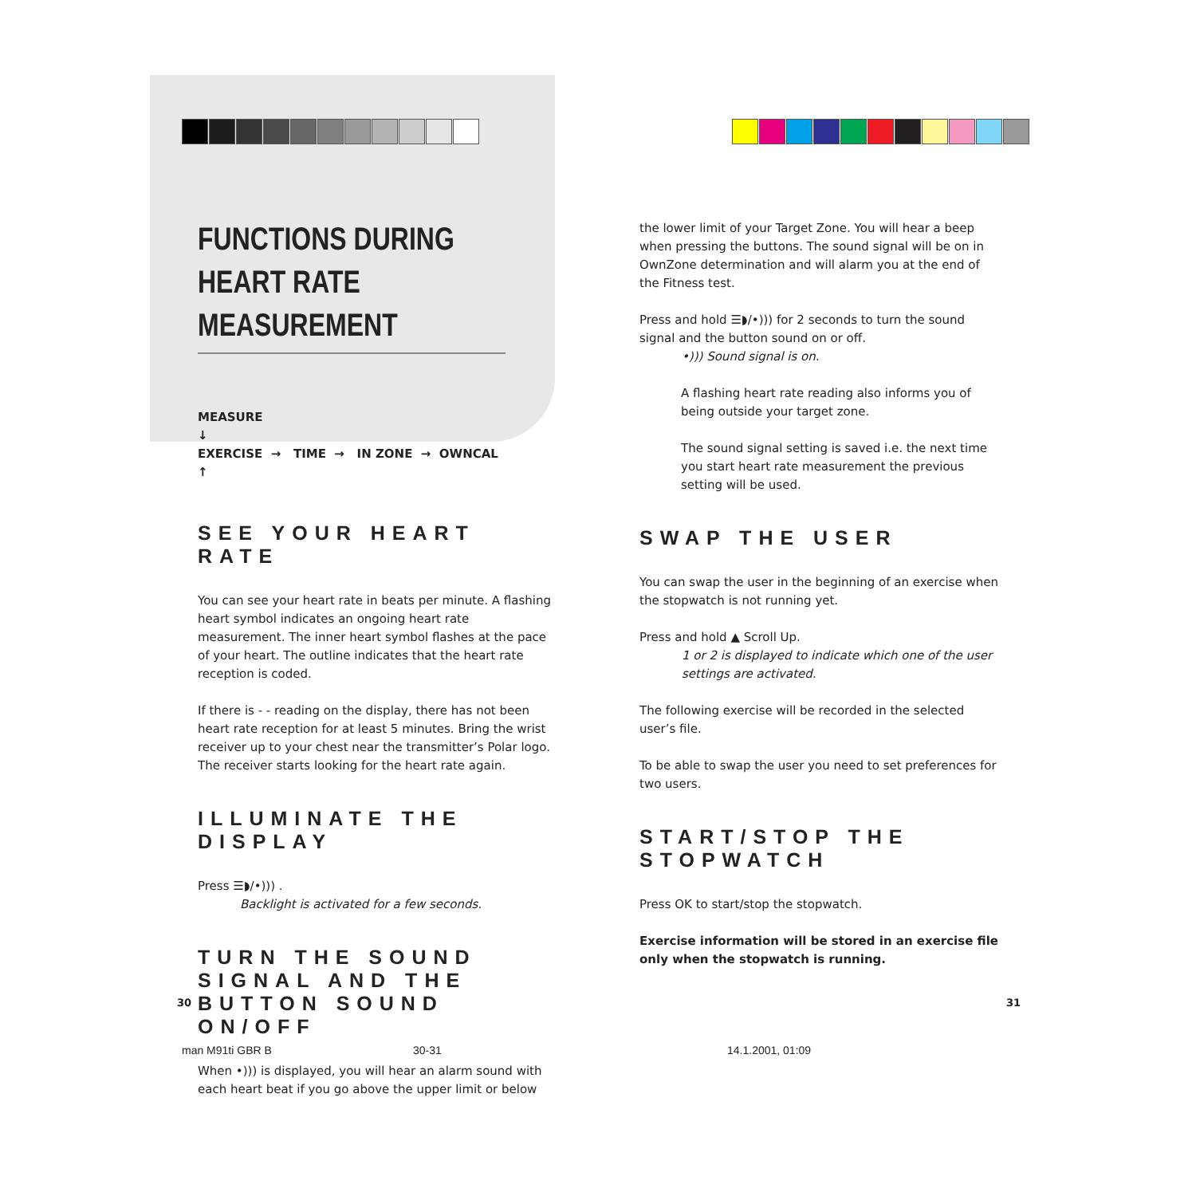FUNCTIONS DURING
HEART RATE MEASUREMENT
MEASURE
↓
EXERCISE → TIME → IN ZONE → OWNCAL
↑
SEE YOUR HEART RATE
You can see your heart rate in beats per minute. A flashing heart symbol indicates an ongoing heart rate measurement. The inner heart symbol flashes at the pace of your heart. The outline indicates that the heart rate reception is coded.
If there is - - reading on the display, there has not been heart rate reception for at least 5 minutes. Bring the wrist receiver up to your chest near the transmitter’s Polar logo. The receiver starts looking for the heart rate again.
ILLUMINATE THE DISPLAY
Press ☰◗/•))) .
Backlight is activated for a few seconds.
TURN THE SOUND SIGNAL AND THE BUTTON SOUND ON/OFF
When •))) is displayed, you will hear an alarm sound with each heart beat if you go above the upper limit or below
the lower limit of your Target Zone. You will hear a beep when pressing the buttons. The sound signal will be on in OwnZone determination and will alarm you at the end of the Fitness test.
Press and hold ☰◗/•))) for 2 seconds to turn the sound signal and the button sound on or off.
•))) Sound signal is on.
A flashing heart rate reading also informs you of being outside your target zone.
The sound signal setting is saved i.e. the next time you start heart rate measurement the previous setting will be used.
SWAP THE USER
You can swap the user in the beginning of an exercise when the stopwatch is not running yet.
Press and hold ▲ Scroll Up.
1 or 2 is displayed to indicate which one of the user settings are activated.
The following exercise will be recorded in the selected user’s file.
To be able to swap the user you need to set preferences for two users.
START/STOP THE STOPWATCH
Press OK to start/stop the stopwatch.
Exercise information will be stored in an exercise file only when the stopwatch is running.
30 31
man M91ti GBR B 30-31 14.1.2001, 01:09